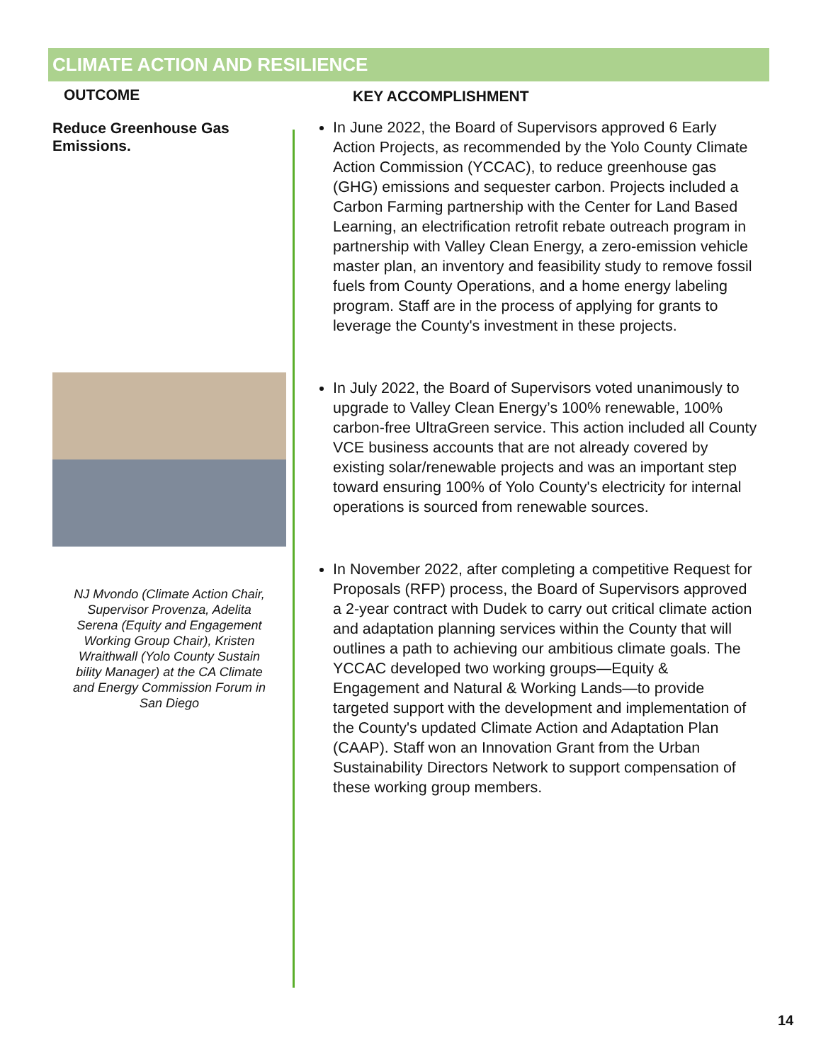CLIMATE ACTION AND RESILIENCE
OUTCOME
Reduce Greenhouse Gas Emissions.
NJ Mvondo (Climate Action Chair, Supervisor Provenza, Adelita Serena (Equity and Engagement Working Group Chair), Kristen Wraithwall (Yolo County Sustain bility Manager) at the CA Climate and Energy Commission Forum in San Diego
KEY ACCOMPLISHMENT
In June 2022, the Board of Supervisors approved 6 Early Action Projects, as recommended by the Yolo County Climate Action Commission (YCCAC), to reduce greenhouse gas (GHG) emissions and sequester carbon. Projects included a Carbon Farming partnership with the Center for Land Based Learning, an electrification retrofit rebate outreach program in partnership with Valley Clean Energy, a zero-emission vehicle master plan, an inventory and feasibility study to remove fossil fuels from County Operations, and a home energy labeling program. Staff are in the process of applying for grants to leverage the County's investment in these projects.
In July 2022, the Board of Supervisors voted unanimously to upgrade to Valley Clean Energy’s 100% renewable, 100% carbon-free UltraGreen service. This action included all County VCE business accounts that are not already covered by existing solar/renewable projects and was an important step toward ensuring 100% of Yolo County's electricity for internal operations is sourced from renewable sources.
In November 2022, after completing a competitive Request for Proposals (RFP) process, the Board of Supervisors approved a 2-year contract with Dudek to carry out critical climate action and adaptation planning services within the County that will outlines a path to achieving our ambitious climate goals. The YCCAC developed two working groups—Equity & Engagement and Natural & Working Lands—to provide targeted support with the development and implementation of the County's updated Climate Action and Adaptation Plan (CAAP). Staff won an Innovation Grant from the Urban Sustainability Directors Network to support compensation of these working group members.
14